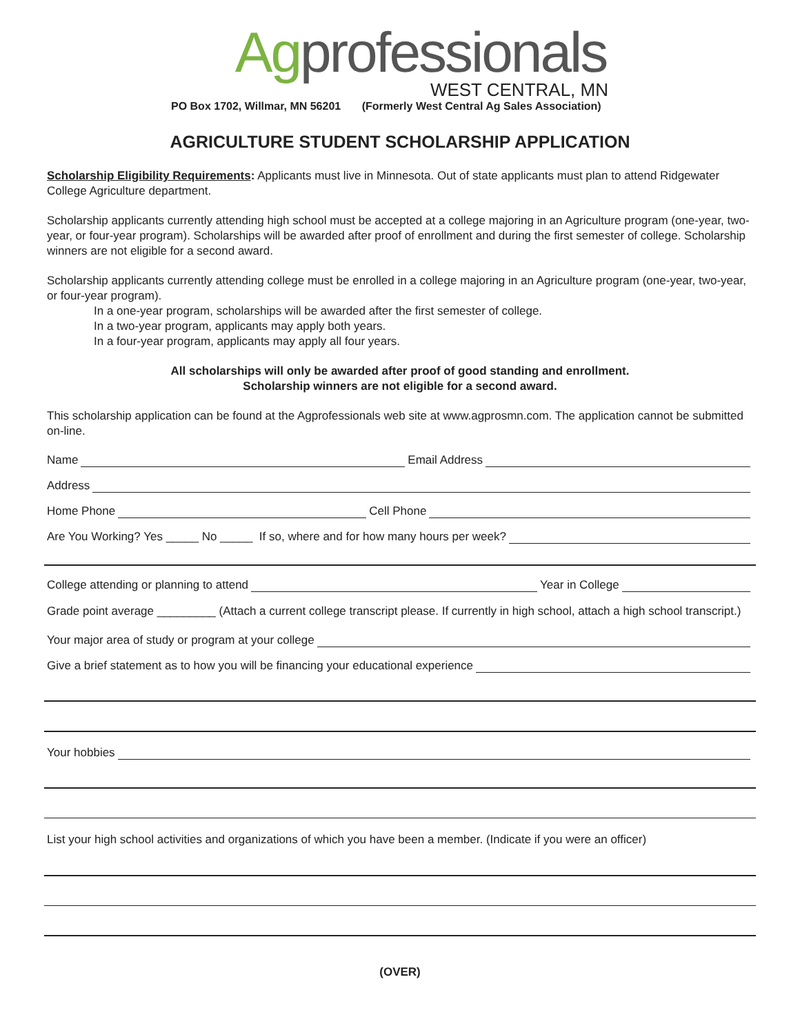Agprofessionals
WEST CENTRAL, MN
PO Box 1702, Willmar, MN 56201 (Formerly West Central Ag Sales Association)
AGRICULTURE STUDENT SCHOLARSHIP APPLICATION
Scholarship Eligibility Requirements: Applicants must live in Minnesota. Out of state applicants must plan to attend Ridgewater College Agriculture department.
Scholarship applicants currently attending high school must be accepted at a college majoring in an Agriculture program (one-year, two-year, or four-year program). Scholarships will be awarded after proof of enrollment and during the first semester of college. Scholarship winners are not eligible for a second award.
Scholarship applicants currently attending college must be enrolled in a college majoring in an Agriculture program (one-year, two-year, or four-year program).
In a one-year program, scholarships will be awarded after the first semester of college.
In a two-year program, applicants may apply both years.
In a four-year program, applicants may apply all four years.
All scholarships will only be awarded after proof of good standing and enrollment.
Scholarship winners are not eligible for a second award.
This scholarship application can be found at the Agprofessionals web site at www.agprosmn.com. The application cannot be submitted on-line.
Name Email Address
Address
Home Phone Cell Phone
Are You Working? Yes _____ No _____ If so, where and for how many hours per week?
College attending or planning to attend Year in College
Grade point average _________ (Attach a current college transcript please. If currently in high school, attach a high school transcript.)
Your major area of study or program at your college
Give a brief statement as to how you will be financing your educational experience
Your hobbies
List your high school activities and organizations of which you have been a member. (Indicate if you were an officer)
(OVER)